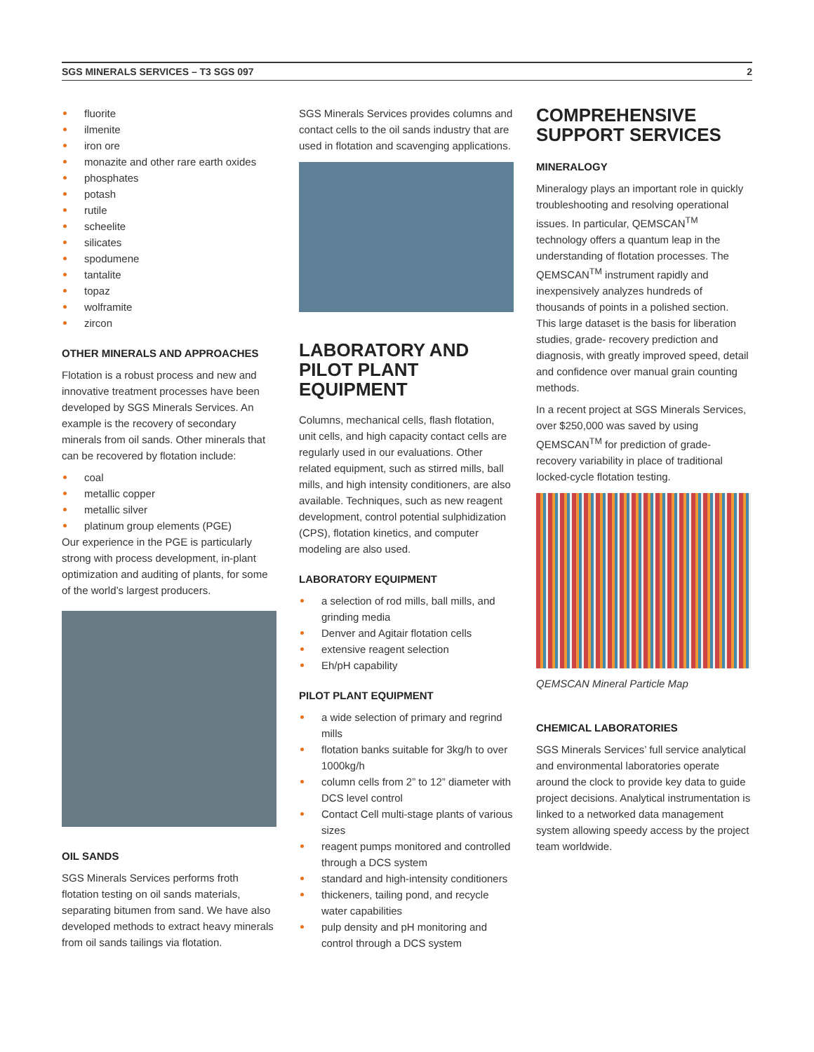SGS MINERALS SERVICES – T3 SGS 097 2
fluorite
ilmenite
iron ore
monazite and other rare earth oxides
phosphates
potash
rutile
scheelite
silicates
spodumene
tantalite
topaz
wolframite
zircon
OTHER MINERALS AND APPROACHES
Flotation is a robust process and new and innovative treatment processes have been developed by SGS Minerals Services. An example is the recovery of secondary minerals from oil sands. Other minerals that can be recovered by flotation include:
coal
metallic copper
metallic silver
platinum group elements (PGE)
Our experience in the PGE is particularly strong with process development, in-plant optimization and auditing of plants, for some of the world’s largest producers.
OIL SANDS
SGS Minerals Services performs froth flotation testing on oil sands materials, separating bitumen from sand. We have also developed methods to extract heavy minerals from oil sands tailings via flotation.
SGS Minerals Services provides columns and contact cells to the oil sands industry that are used in flotation and scavenging applications.
LABORATORY AND PILOT PLANT EQUIPMENT
Columns, mechanical cells, flash flotation, unit cells, and high capacity contact cells are regularly used in our evaluations. Other related equipment, such as stirred mills, ball mills, and high intensity conditioners, are also available. Techniques, such as new reagent development, control potential sulphidization (CPS), flotation kinetics, and computer modeling are also used.
LABORATORY EQUIPMENT
a selection of rod mills, ball mills, and grinding media
Denver and Agitair flotation cells
extensive reagent selection
Eh/pH capability
PILOT PLANT EQUIPMENT
a wide selection of primary and regrind mills
flotation banks suitable for 3kg/h to over 1000kg/h
column cells from 2” to 12” diameter with DCS level control
Contact Cell multi-stage plants of various sizes
reagent pumps monitored and controlled through a DCS system
standard and high-intensity conditioners
thickeners, tailing pond, and recycle water capabilities
pulp density and pH monitoring and control through a DCS system
COMPREHENSIVE SUPPORT SERVICES
MINERALOGY
Mineralogy plays an important role in quickly troubleshooting and resolving operational issues. In particular, QEMSCAN<sup>TM</sup> technology offers a quantum leap in the understanding of flotation processes. The QEMSCAN<sup>TM</sup> instrument rapidly and inexpensively analyzes hundreds of thousands of points in a polished section. This large dataset is the basis for liberation studies, grade- recovery prediction and diagnosis, with greatly improved speed, detail and confidence over manual grain counting methods.
In a recent project at SGS Minerals Services, over $250,000 was saved by using QEMSCAN<sup>TM</sup> for prediction of grade-recovery variability in place of traditional locked-cycle flotation testing.
QEMSCAN Mineral Particle Map
CHEMICAL LABORATORIES
SGS Minerals Services’ full service analytical and environmental laboratories operate around the clock to provide key data to guide project decisions. Analytical instrumentation is linked to a networked data management system allowing speedy access by the project team worldwide.